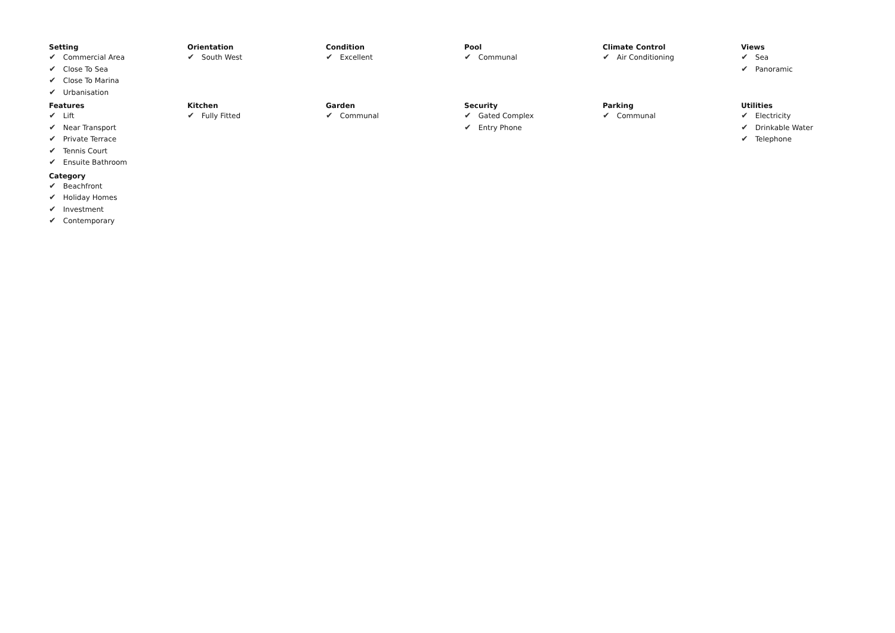Setting
✔ Commercial Area
✔ Close To Sea
✔ Close To Marina
✔ Urbanisation
Orientation
✔ South West
Condition
✔ Excellent
Pool
✔ Communal
Climate Control
✔ Air Conditioning
Views
✔ Sea
✔ Panoramic
Features
✔ Lift
✔ Near Transport
✔ Private Terrace
✔ Tennis Court
✔ Ensuite Bathroom
Kitchen
✔ Fully Fitted
Garden
✔ Communal
Security
✔ Gated Complex
✔ Entry Phone
Parking
✔ Communal
Utilities
✔ Electricity
✔ Drinkable Water
✔ Telephone
Category
✔ Beachfront
✔ Holiday Homes
✔ Investment
✔ Contemporary